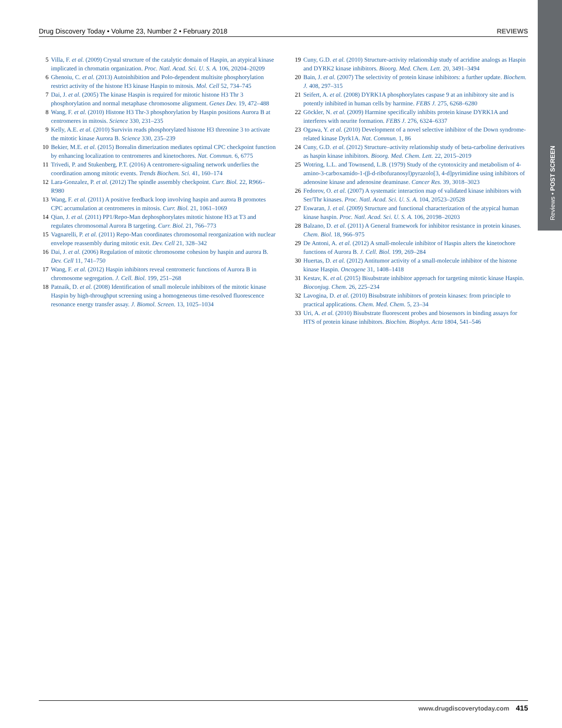Drug Discovery Today • Volume 23, Number 2 • February 2018 REVIEWS
Reviews • POST SCREEN
5 Villa, F. et al. (2009) Crystal structure of the catalytic domain of Haspin, an atypical kinase implicated in chromatin organization. Proc. Natl. Acad. Sci. U. S. A. 106, 20204–20209
6 Ghenoiu, C. et al. (2013) Autoinhibition and Polo-dependent multisite phosphorylation restrict activity of the histone H3 kinase Haspin to mitosis. Mol. Cell 52, 734–745
7 Dai, J. et al. (2005) The kinase Haspin is required for mitotic histone H3 Thr 3 phosphorylation and normal metaphase chromosome alignment. Genes Dev. 19, 472–488
8 Wang, F. et al. (2010) Histone H3 Thr-3 phosphorylation by Haspin positions Aurora B at centromeres in mitosis. Science 330, 231–235
9 Kelly, A.E. et al. (2010) Survivin reads phosphorylated histone H3 threonine 3 to activate the mitotic kinase Aurora B. Science 330, 235–239
10 Bekier, M.E. et al. (2015) Borealin dimerization mediates optimal CPC checkpoint function by enhancing localization to centromeres and kinetochores. Nat. Commun. 6, 6775
11 Trivedi, P. and Stukenberg, P.T. (2016) A centromere-signaling network underlies the coordination among mitotic events. Trends Biochem. Sci. 41, 160–174
12 Lara-Gonzalez, P. et al. (2012) The spindle assembly checkpoint. Curr. Biol. 22, R966–R980
13 Wang, F. et al. (2011) A positive feedback loop involving haspin and aurora B promotes CPC accumulation at centromeres in mitosis. Curr. Biol. 21, 1061–1069
14 Qian, J. et al. (2011) PP1/Repo-Man dephosphorylates mitotic histone H3 at T3 and regulates chromosomal Aurora B targeting. Curr. Biol. 21, 766–773
15 Vagnarelli, P. et al. (2011) Repo-Man coordinates chromosomal reorganization with nuclear envelope reassembly during mitotic exit. Dev. Cell 21, 328–342
16 Dai, J. et al. (2006) Regulation of mitotic chromosome cohesion by haspin and aurora B. Dev. Cell 11, 741–750
17 Wang, F. et al. (2012) Haspin inhibitors reveal centromeric functions of Aurora B in chromosome segregation. J. Cell. Biol. 199, 251–268
18 Patnaik, D. et al. (2008) Identification of small molecule inhibitors of the mitotic kinase Haspin by high-throughput screening using a homogeneous time-resolved fluorescence resonance energy transfer assay. J. Biomol. Screen. 13, 1025–1034
19 Cuny, G.D. et al. (2010) Structure-activity relationship study of acridine analogs as Haspin and DYRK2 kinase inhibitors. Bioorg. Med. Chem. Lett. 20, 3491–3494
20 Bain, J. et al. (2007) The selectivity of protein kinase inhibitors: a further update. Biochem. J. 408, 297–315
21 Seifert, A. et al. (2008) DYRK1A phosphorylates caspase 9 at an inhibitory site and is potently inhibited in human cells by harmine. FEBS J. 275, 6268–6280
22 Göckler, N. et al. (2009) Harmine specifically inhibits protein kinase DYRK1A and interferes with neurite formation. FEBS J. 276, 6324–6337
23 Ogawa, Y. et al. (2010) Development of a novel selective inhibitor of the Down syndrome-related kinase Dyrk1A. Nat. Commun. 1, 86
24 Cuny, G.D. et al. (2012) Structure–activity relationship study of beta-carboline derivatives as haspin kinase inhibitors. Bioorg. Med. Chem. Lett. 22, 2015–2019
25 Wotring, L.L. and Townsend, L.B. (1979) Study of the cytotoxicity and metabolism of 4-amino-3-carboxamido-1-(β-d-ribofuranosyl)pyrazolo[3, 4-d]pyrimidine using inhibitors of adenosine kinase and adenosine deaminase. Cancer Res. 39, 3018–3023
26 Fedorov, O. et al. (2007) A systematic interaction map of validated kinase inhibitors with Ser/Thr kinases. Proc. Natl. Acad. Sci. U. S. A. 104, 20523–20528
27 Eswaran, J. et al. (2009) Structure and functional characterization of the atypical human kinase haspin. Proc. Natl. Acad. Sci. U. S. A. 106, 20198–20203
28 Balzano, D. et al. (2011) A General framework for inhibitor resistance in protein kinases. Chem. Biol. 18, 966–975
29 De Antoni, A. et al. (2012) A small-molecule inhibitor of Haspin alters the kinetochore functions of Aurora B. J. Cell. Biol. 199, 269–284
30 Huertas, D. et al. (2012) Antitumor activity of a small-molecule inhibitor of the histone kinase Haspin. Oncogene 31, 1408–1418
31 Kestav, K. et al. (2015) Bisubstrate inhibitor approach for targeting mitotic kinase Haspin. Bioconjug. Chem. 26, 225–234
32 Lavogina, D. et al. (2010) Bisubstrate inhibitors of protein kinases: from principle to practical applications. Chem. Med. Chem. 5, 23–34
33 Uri, A. et al. (2010) Bisubstrate fluorescent probes and biosensors in binding assays for HTS of protein kinase inhibitors. Biochim. Biophys. Acta 1804, 541–546
www.drugdiscoverytoday.com 415